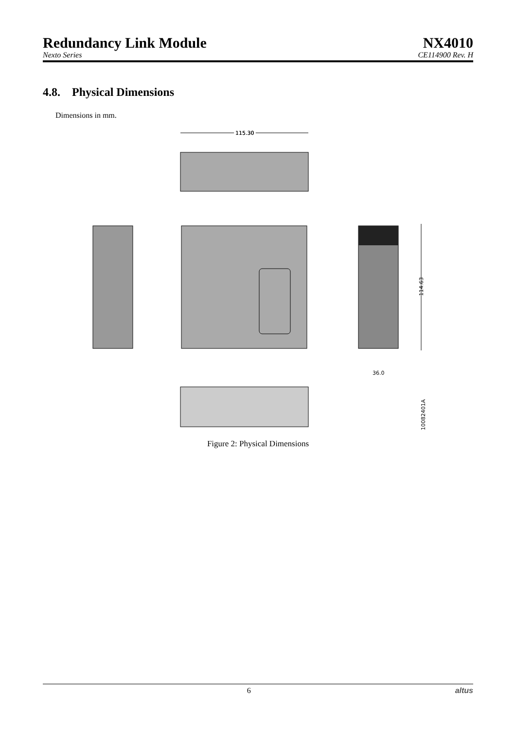Redundancy Link Module NX4010
Nexto Series CE114900 Rev. H
4.8. Physical Dimensions
Dimensions in mm.
115.30
115.30
114.63
36.0
10082401A
Figure 2: Physical Dimensions
6 altus